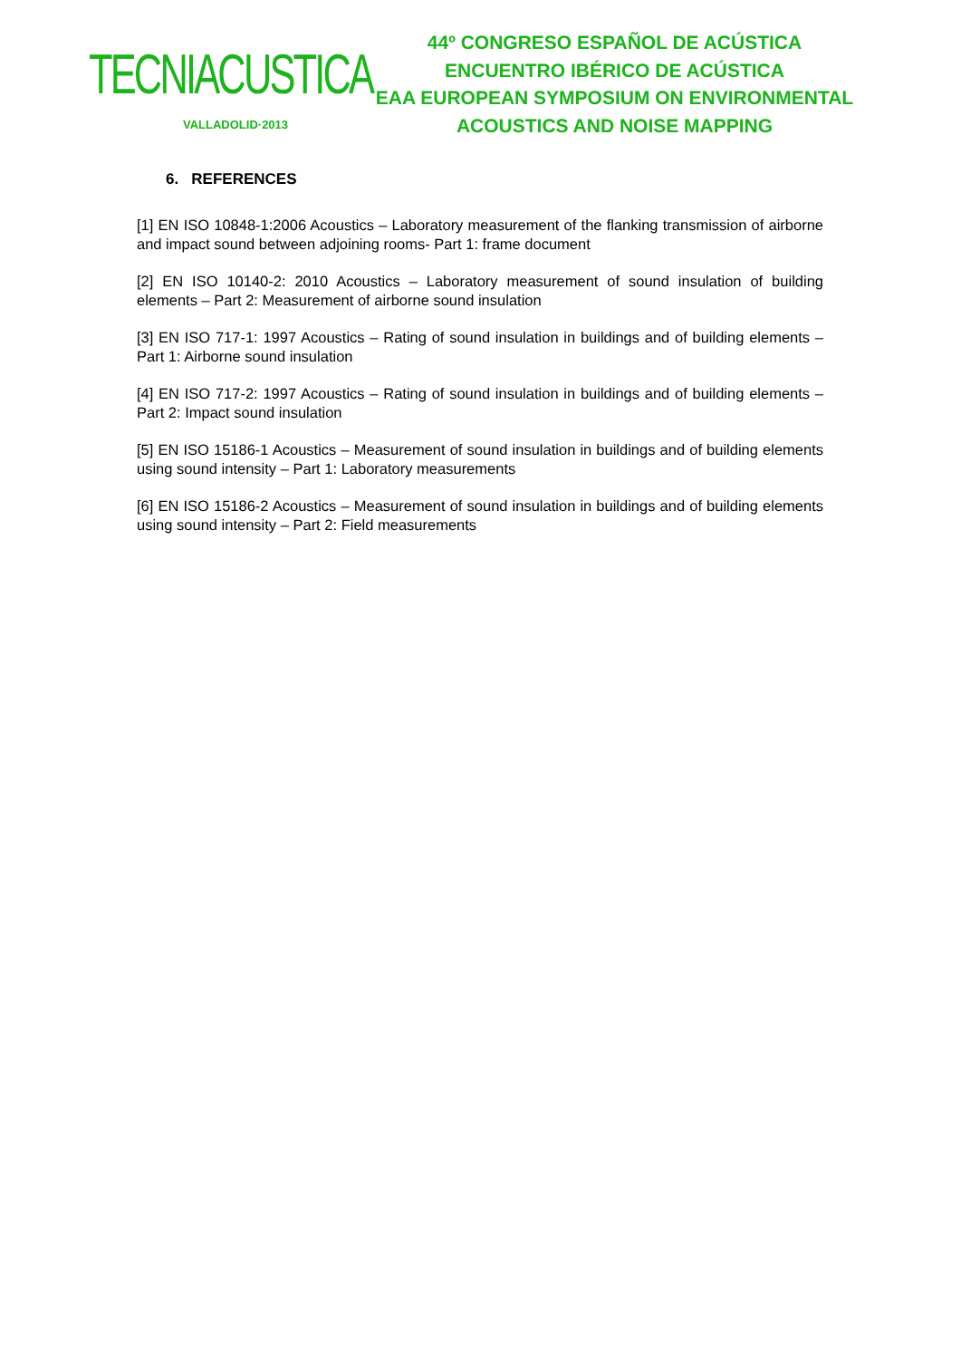TECNIACUSTICA
VALLADOLID·2013
44º CONGRESO ESPAÑOL DE ACÚSTICA
ENCUENTRO IBÉRICO DE ACÚSTICA
EAA EUROPEAN SYMPOSIUM ON ENVIRONMENTAL ACOUSTICS AND NOISE MAPPING
6. REFERENCES
[1] EN ISO 10848-1:2006 Acoustics – Laboratory measurement of the flanking transmission of airborne and impact sound between adjoining rooms- Part 1: frame document
[2] EN ISO 10140-2: 2010 Acoustics – Laboratory measurement of sound insulation of building elements – Part 2: Measurement of airborne sound insulation
[3] EN ISO 717-1: 1997 Acoustics – Rating of sound insulation in buildings and of building elements – Part 1: Airborne sound insulation
[4] EN ISO 717-2: 1997 Acoustics – Rating of sound insulation in buildings and of building elements – Part 2: Impact sound insulation
[5] EN ISO 15186-1 Acoustics – Measurement of sound insulation in buildings and of building elements using sound intensity – Part 1: Laboratory measurements
[6] EN ISO 15186-2 Acoustics – Measurement of sound insulation in buildings and of building elements using sound intensity – Part 2: Field measurements